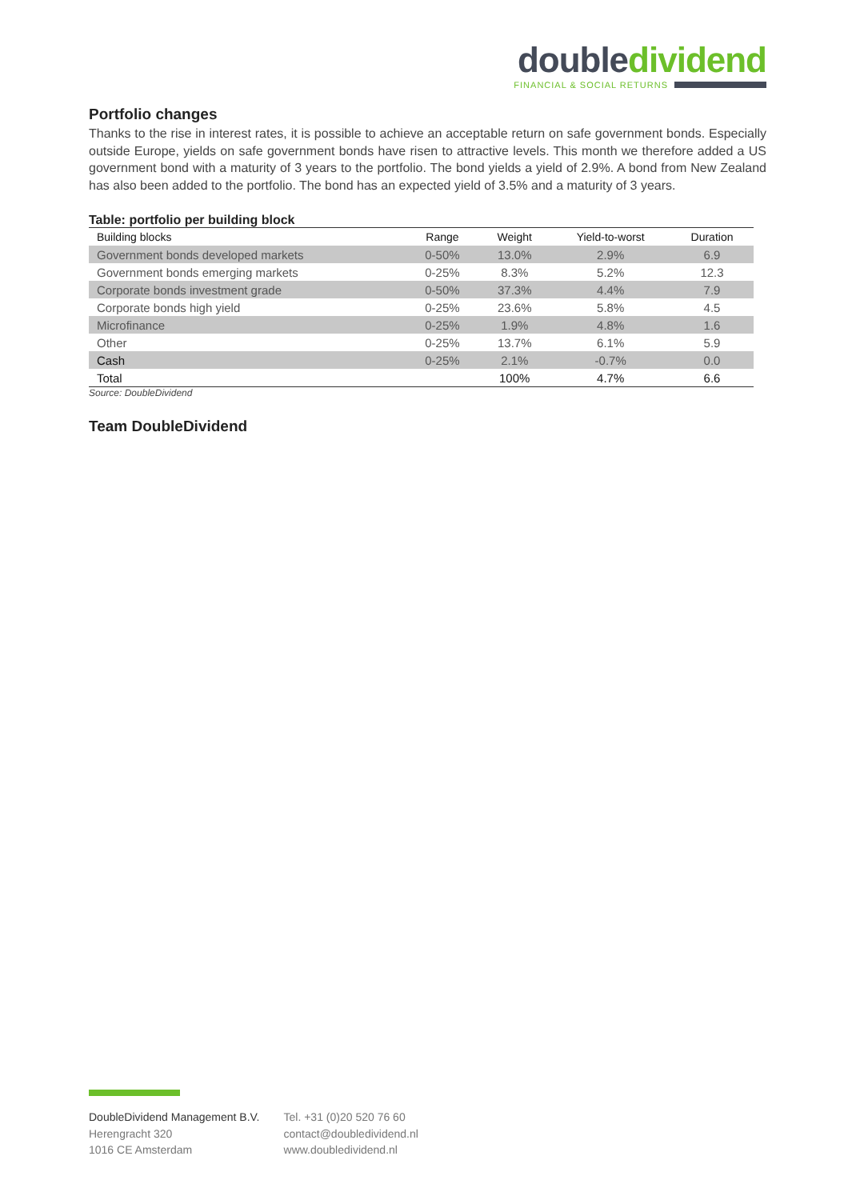doubledividend
FINANCIAL & SOCIAL RETURNS
Portfolio changes
Thanks to the rise in interest rates, it is possible to achieve an acceptable return on safe government bonds. Especially outside Europe, yields on safe government bonds have risen to attractive levels. This month we therefore added a US government bond with a maturity of 3 years to the portfolio. The bond yields a yield of 2.9%. A bond from New Zealand has also been added to the portfolio. The bond has an expected yield of 3.5% and a maturity of 3 years.
Table: portfolio per building block
| Building blocks | Range | Weight | Yield-to-worst | Duration |
| --- | --- | --- | --- | --- |
| Government bonds developed markets | 0-50% | 13.0% | 2.9% | 6.9 |
| Government bonds emerging markets | 0-25% | 8.3% | 5.2% | 12.3 |
| Corporate bonds investment grade | 0-50% | 37.3% | 4.4% | 7.9 |
| Corporate bonds high yield | 0-25% | 23.6% | 5.8% | 4.5 |
| Microfinance | 0-25% | 1.9% | 4.8% | 1.6 |
| Other | 0-25% | 13.7% | 6.1% | 5.9 |
| Cash | 0-25% | 2.1% | -0.7% | 0.0 |
| Total | | 100% | 4.7% | 6.6 |
Source: DoubleDividend
Team DoubleDividend
DoubleDividend Management B.V.
Herengracht 320
1016 CE Amsterdam
Tel. +31 (0)20 520 76 60
contact@doubledividend.nl
www.doubledividend.nl